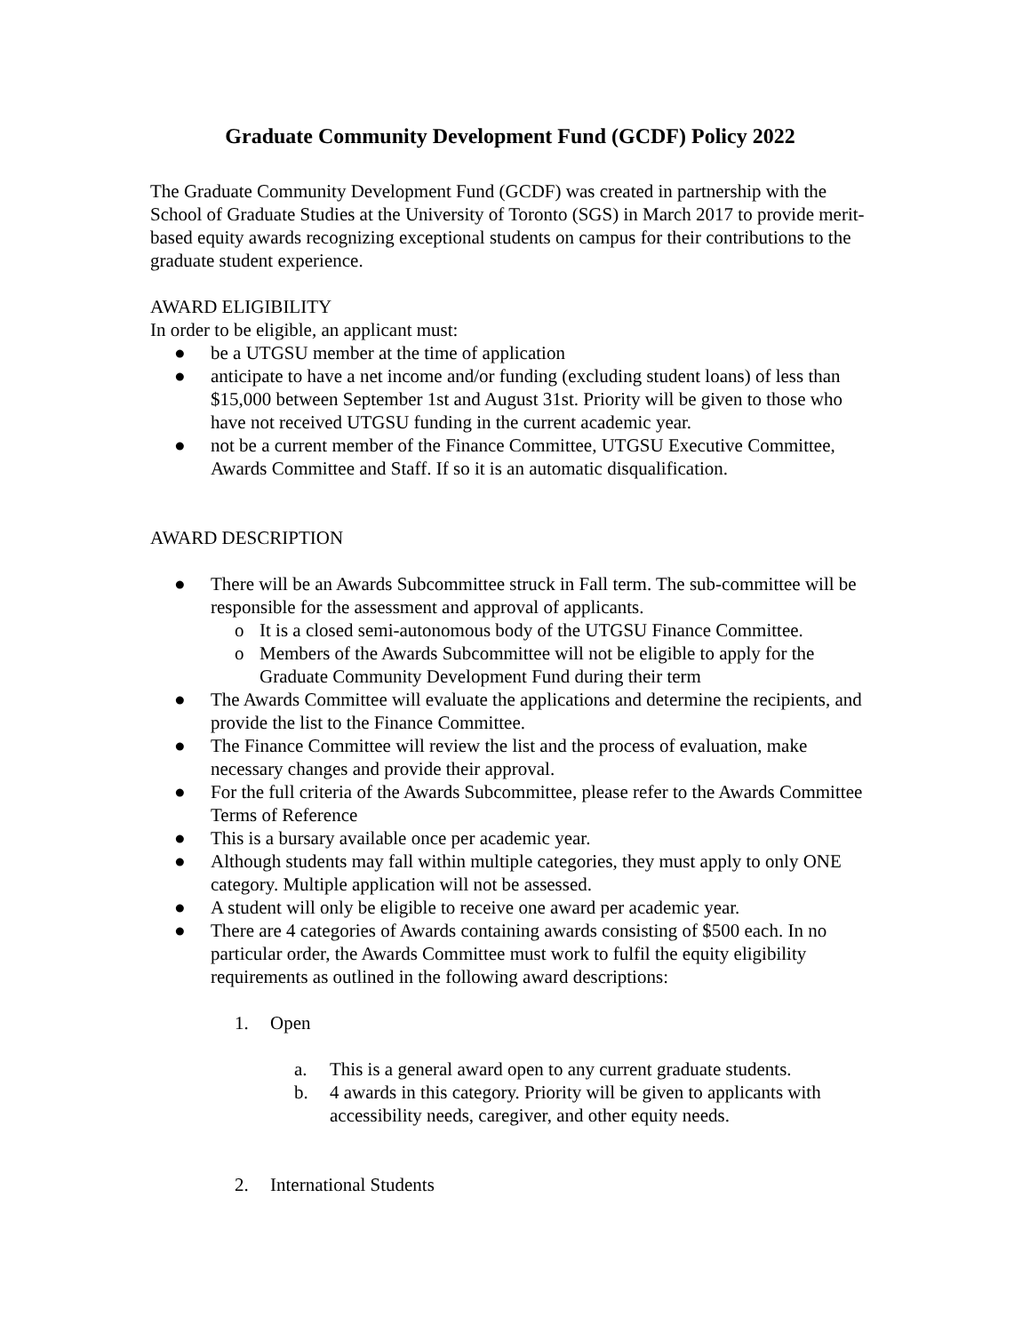Graduate Community Development Fund (GCDF) Policy 2022
The Graduate Community Development Fund (GCDF) was created in partnership with the School of Graduate Studies at the University of Toronto (SGS) in March 2017 to provide merit-based equity awards recognizing exceptional students on campus for their contributions to the graduate student experience.
AWARD ELIGIBILITY
In order to be eligible, an applicant must:
● be a UTGSU member at the time of application
● anticipate to have a net income and/or funding (excluding student loans) of less than $15,000 between September 1st and August 31st. Priority will be given to those who have not received UTGSU funding in the current academic year.
● not be a current member of the Finance Committee, UTGSU Executive Committee, Awards Committee and Staff. If so it is an automatic disqualification.
AWARD DESCRIPTION
● There will be an Awards Subcommittee struck in Fall term. The sub-committee will be responsible for the assessment and approval of applicants.
o It is a closed semi-autonomous body of the UTGSU Finance Committee.
o Members of the Awards Subcommittee will not be eligible to apply for the Graduate Community Development Fund during their term
● The Awards Committee will evaluate the applications and determine the recipients, and provide the list to the Finance Committee.
● The Finance Committee will review the list and the process of evaluation, make necessary changes and provide their approval.
● For the full criteria of the Awards Subcommittee, please refer to the Awards Committee Terms of Reference
● This is a bursary available once per academic year.
● Although students may fall within multiple categories, they must apply to only ONE category. Multiple application will not be assessed.
● A student will only be eligible to receive one award per academic year.
● There are 4 categories of Awards containing awards consisting of $500 each. In no particular order, the Awards Committee must work to fulfil the equity eligibility requirements as outlined in the following award descriptions:
1. Open
a. This is a general award open to any current graduate students.
b. 4 awards in this category. Priority will be given to applicants with accessibility needs, caregiver, and other equity needs.
2. International Students